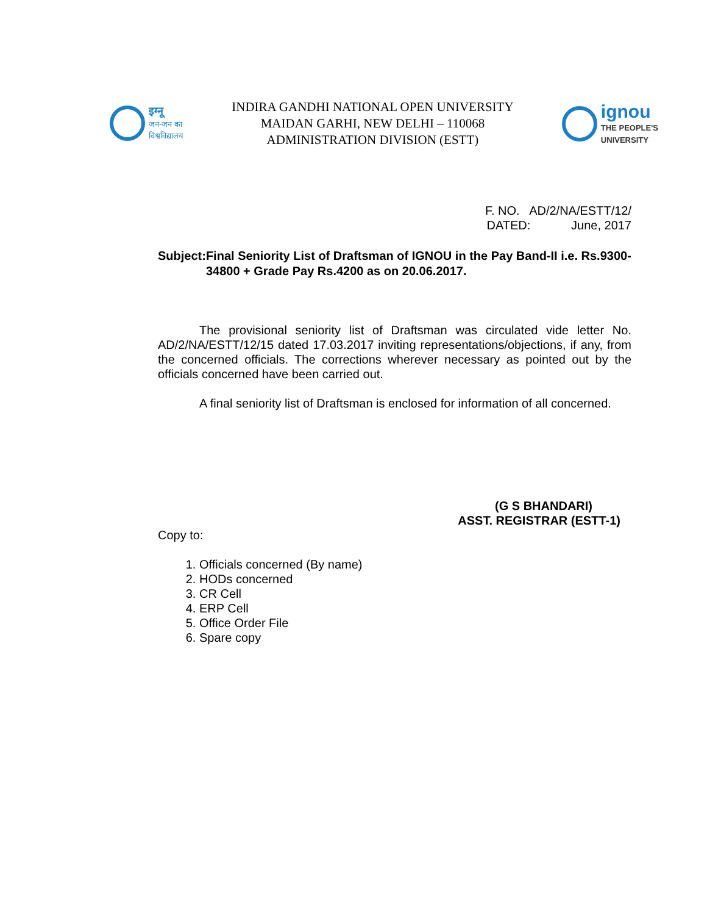इग्नू
जन-जन का
विश्वविद्यालय
INDIRA GANDHI NATIONAL OPEN UNIVERSITY
MAIDAN GARHI, NEW DELHI – 110068
ADMINISTRATION DIVISION (ESTT)
ignou
THE PEOPLE'S
UNIVERSITY
F. NO. AD/2/NA/ESTT/12/
DATED: June, 2017
Subject:
Final Seniority List of Draftsman of IGNOU in the Pay Band-II i.e. Rs.9300-34800 + Grade Pay Rs.4200 as on 20.06.2017.
The provisional seniority list of Draftsman was circulated vide letter No. AD/2/NA/ESTT/12/15 dated 17.03.2017 inviting representations/objections, if any, from the concerned officials. The corrections wherever necessary as pointed out by the officials concerned have been carried out.
A final seniority list of Draftsman is enclosed for information of all concerned.
(G S BHANDARI)
ASST. REGISTRAR (ESTT-1)
Copy to:
1. Officials concerned (By name)
2. HODs concerned
3. CR Cell
4. ERP Cell
5. Office Order File
6. Spare copy